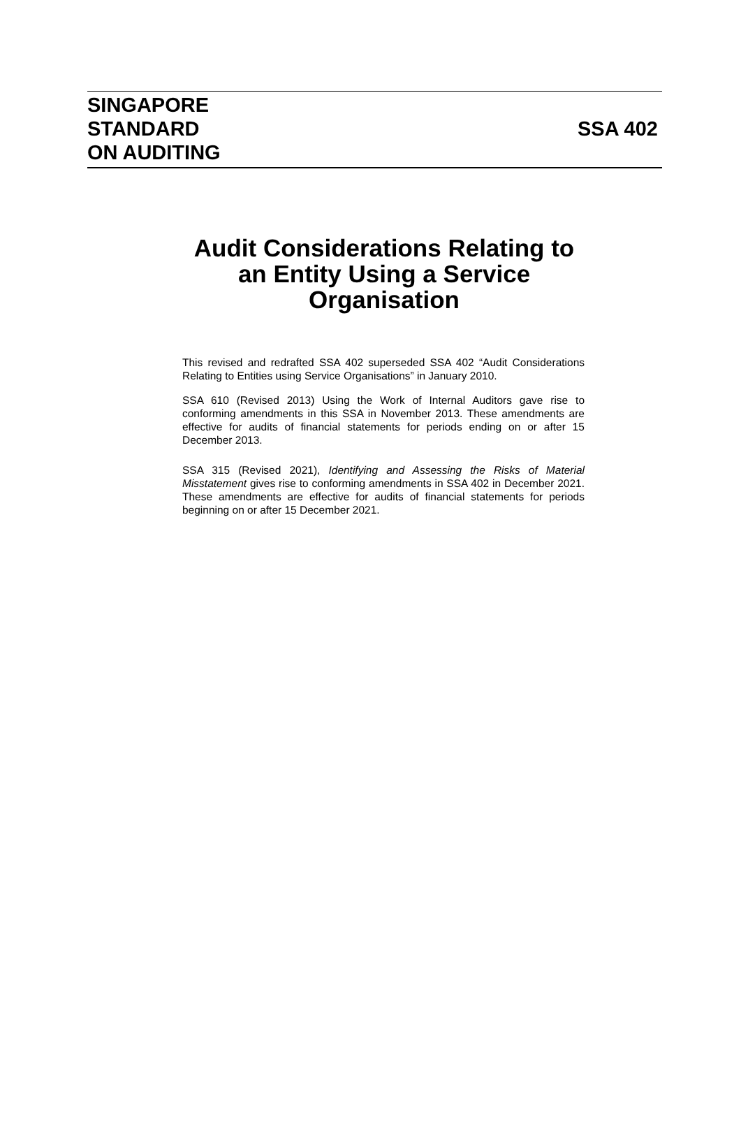SINGAPORE
STANDARD
ON AUDITING
SSA 402
Audit Considerations Relating to
an Entity Using a Service
Organisation
This revised and redrafted SSA 402 superseded SSA 402 “Audit Considerations Relating to Entities using Service Organisations” in January 2010.
SSA 610 (Revised 2013) Using the Work of Internal Auditors gave rise to conforming amendments in this SSA in November 2013. These amendments are effective for audits of financial statements for periods ending on or after 15 December 2013.
SSA 315 (Revised 2021), Identifying and Assessing the Risks of Material Misstatement gives rise to conforming amendments in SSA 402 in December 2021. These amendments are effective for audits of financial statements for periods beginning on or after 15 December 2021.